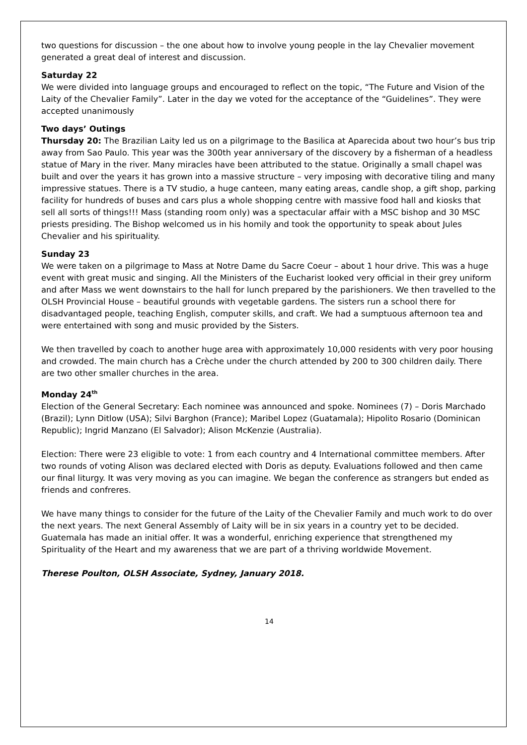two questions for discussion – the one about how to involve young people in the lay Chevalier movement generated a great deal of interest and discussion.
Saturday 22
We were divided into language groups and encouraged to reflect on the topic, “The Future and Vision of the Laity of the Chevalier Family”. Later in the day we voted for the acceptance of the “Guidelines”. They were accepted unanimously
Two days’ Outings
Thursday 20: The Brazilian Laity led us on a pilgrimage to the Basilica at Aparecida about two hour’s bus trip away from Sao Paulo. This year was the 300th year anniversary of the discovery by a fisherman of a headless statue of Mary in the river. Many miracles have been attributed to the statue. Originally a small chapel was built and over the years it has grown into a massive structure – very imposing with decorative tiling and many impressive statues. There is a TV studio, a huge canteen, many eating areas, candle shop, a gift shop, parking facility for hundreds of buses and cars plus a whole shopping centre with massive food hall and kiosks that sell all sorts of things!!! Mass (standing room only) was a spectacular affair with a MSC bishop and 30 MSC priests presiding. The Bishop welcomed us in his homily and took the opportunity to speak about Jules Chevalier and his spirituality.
Sunday 23
We were taken on a pilgrimage to Mass at Notre Dame du Sacre Coeur – about 1 hour drive. This was a huge event with great music and singing. All the Ministers of the Eucharist looked very official in their grey uniform and after Mass we went downstairs to the hall for lunch prepared by the parishioners. We then travelled to the OLSH Provincial House – beautiful grounds with vegetable gardens. The sisters run a school there for disadvantaged people, teaching English, computer skills, and craft. We had a sumptuous afternoon tea and were entertained with song and music provided by the Sisters.
We then travelled by coach to another huge area with approximately 10,000 residents with very poor housing and crowded. The main church has a Crèche under the church attended by 200 to 300 children daily. There are two other smaller churches in the area.
Monday 24<sup>th</sup>
Election of the General Secretary: Each nominee was announced and spoke. Nominees (7) – Doris Marchado (Brazil); Lynn Ditlow (USA); Silvi Barghon (France); Maribel Lopez (Guatamala); Hipolito Rosario (Dominican Republic); Ingrid Manzano (El Salvador); Alison McKenzie (Australia).
Election: There were 23 eligible to vote: 1 from each country and 4 International committee members. After two rounds of voting Alison was declared elected with Doris as deputy. Evaluations followed and then came our final liturgy. It was very moving as you can imagine. We began the conference as strangers but ended as friends and confreres.
We have many things to consider for the future of the Laity of the Chevalier Family and much work to do over the next years. The next General Assembly of Laity will be in six years in a country yet to be decided. Guatemala has made an initial offer. It was a wonderful, enriching experience that strengthened my Spirituality of the Heart and my awareness that we are part of a thriving worldwide Movement.
Therese Poulton, OLSH Associate, Sydney, January 2018.
14